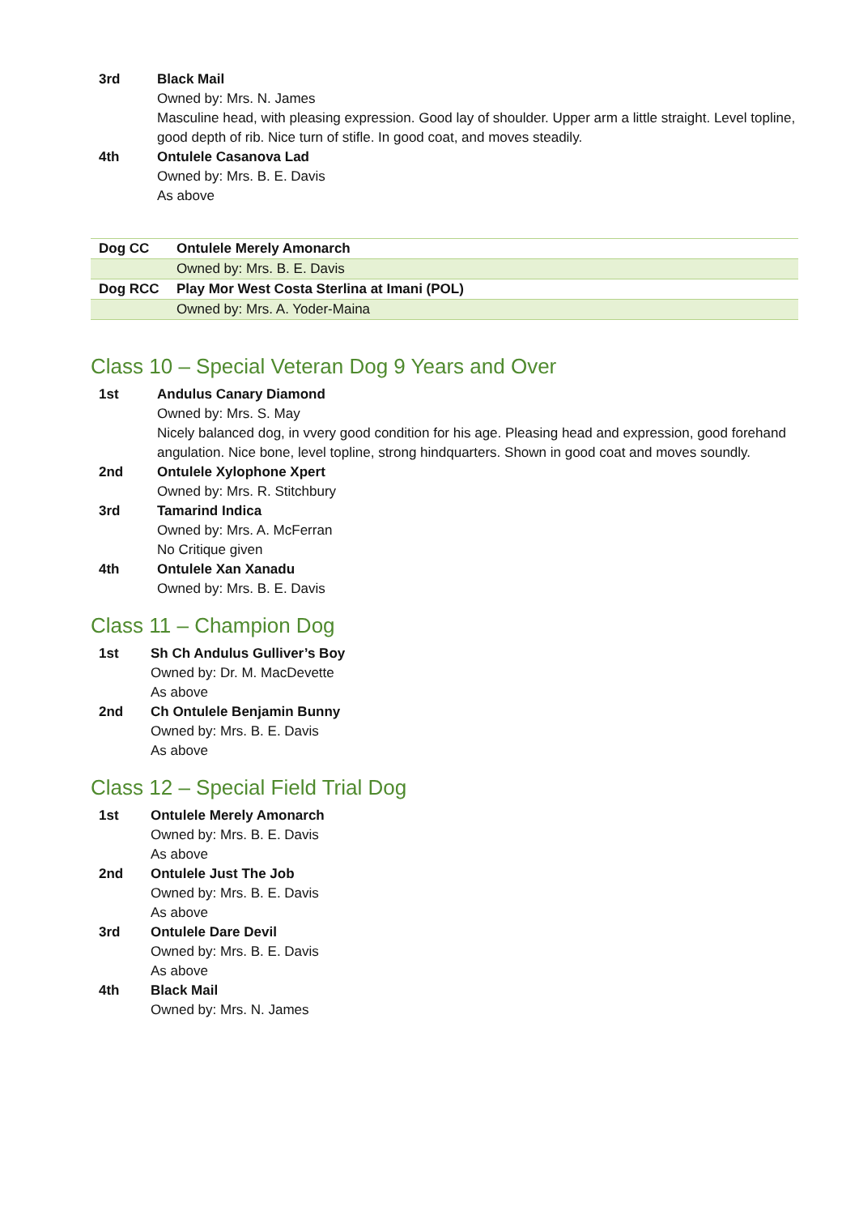3rd Black Mail
Owned by: Mrs. N. James
Masculine head, with pleasing expression. Good lay of shoulder. Upper arm a little straight. Level topline, good depth of rib. Nice turn of stifle. In good coat, and moves steadily.
4th Ontulele Casanova Lad
Owned by: Mrs. B. E. Davis
As above
| Dog CC | Ontulele Merely Amonarch |
| | Owned by: Mrs. B. E. Davis |
| Dog RCC | Play Mor West Costa Sterlina at Imani (POL) |
| | Owned by: Mrs. A. Yoder-Maina |
Class 10 – Special Veteran Dog 9 Years and Over
1st Andulus Canary Diamond
Owned by: Mrs. S. May
Nicely balanced dog, in vvery good condition for his age. Pleasing head and expression, good forehand angulation. Nice bone, level topline, strong hindquarters. Shown in good coat and moves soundly.
2nd Ontulele Xylophone Xpert
Owned by: Mrs. R. Stitchbury
3rd Tamarind Indica
Owned by: Mrs. A. McFerran
No Critique given
4th Ontulele Xan Xanadu
Owned by: Mrs. B. E. Davis
Class 11 – Champion Dog
1st Sh Ch Andulus Gulliver’s Boy
Owned by: Dr. M. MacDevette
As above
2nd Ch Ontulele Benjamin Bunny
Owned by: Mrs. B. E. Davis
As above
Class 12 – Special Field Trial Dog
1st Ontulele Merely Amonarch
Owned by: Mrs. B. E. Davis
As above
2nd Ontulele Just The Job
Owned by: Mrs. B. E. Davis
As above
3rd Ontulele Dare Devil
Owned by: Mrs. B. E. Davis
As above
4th Black Mail
Owned by: Mrs. N. James